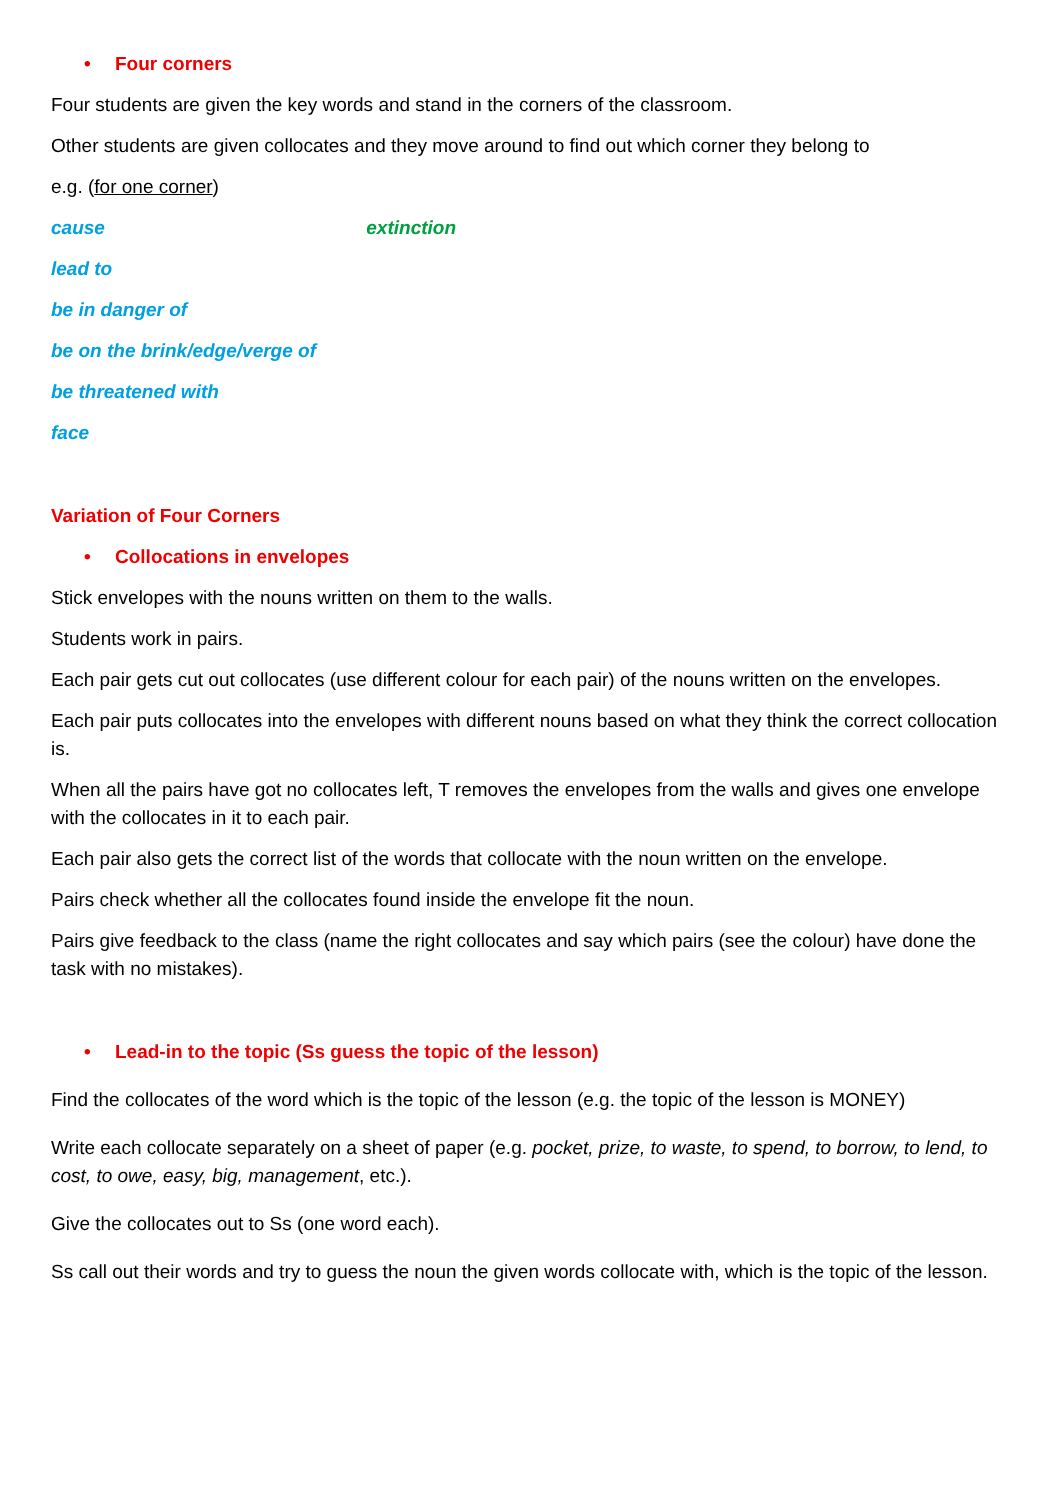• Four corners
Four students are given the key words and stand in the corners of the classroom.
Other students are given collocates and they move around to find out which corner they belong to
e.g. (for one corner)
cause extinction
lead to
be in danger of
be on the brink/edge/verge of
be threatened with
face
Variation of Four Corners
• Collocations in envelopes
Stick envelopes with the nouns written on them to the walls.
Students work in pairs.
Each pair gets cut out collocates (use different colour for each pair) of the nouns written on the envelopes.
Each pair puts collocates into the envelopes with different nouns based on what they think the correct collocation is.
When all the pairs have got no collocates left, T removes the envelopes from the walls and gives one envelope with the collocates in it to each pair.
Each pair also gets the correct list of the words that collocate with the noun written on the envelope.
Pairs check whether all the collocates found inside the envelope fit the noun.
Pairs give feedback to the class (name the right collocates and say which pairs (see the colour) have done the task with no mistakes).
• Lead-in to the topic (Ss guess the topic of the lesson)
Find the collocates of the word which is the topic of the lesson (e.g. the topic of the lesson is MONEY)
Write each collocate separately on a sheet of paper (e.g. pocket, prize, to waste, to spend, to borrow, to lend, to cost, to owe, easy, big, management, etc.).
Give the collocates out to Ss (one word each).
Ss call out their words and try to guess the noun the given words collocate with, which is the topic of the lesson.